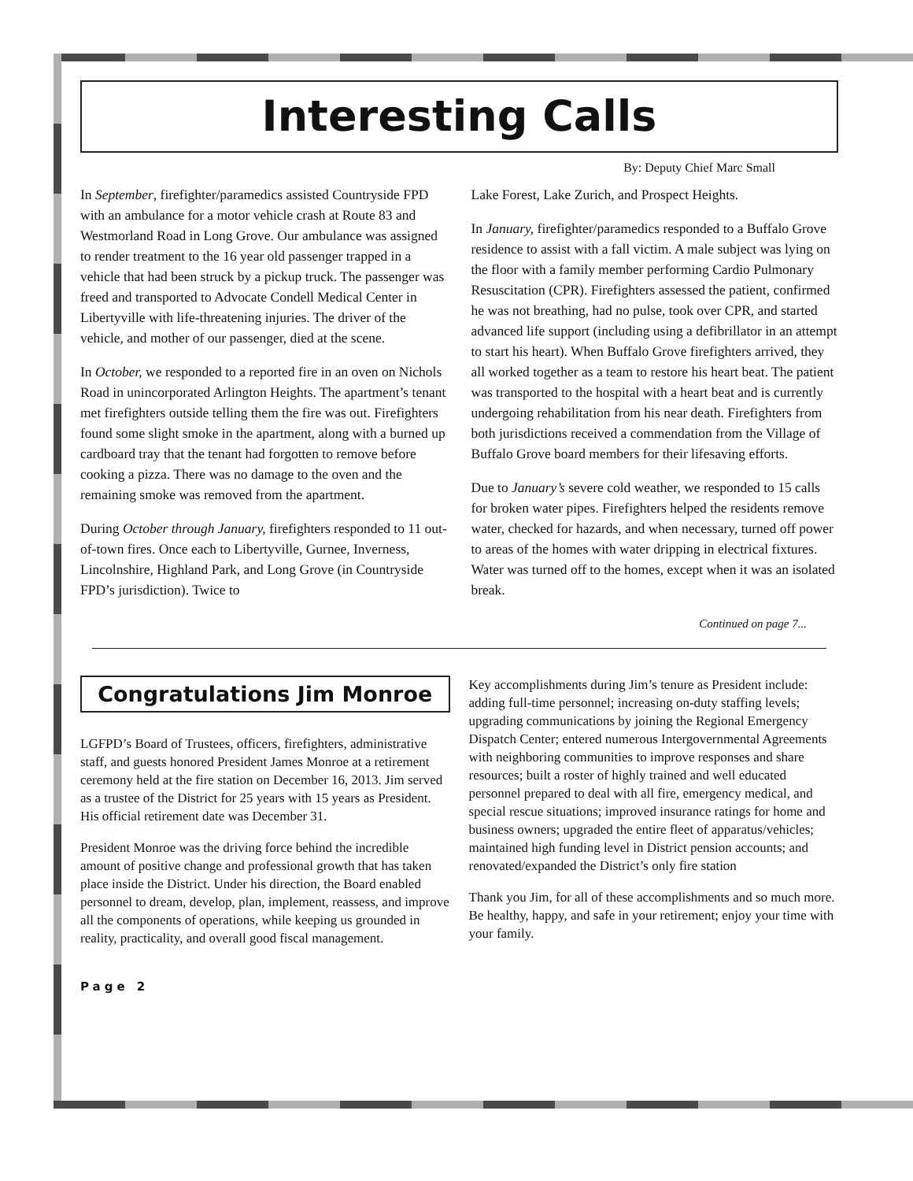Interesting Calls
By: Deputy Chief Marc Small
In September, firefighter/paramedics assisted Countryside FPD with an ambulance for a motor vehicle crash at Route 83 and Westmorland Road in Long Grove. Our ambulance was assigned to render treatment to the 16 year old passenger trapped in a vehicle that had been struck by a pickup truck. The passenger was freed and transported to Advocate Condell Medical Center in Libertyville with life-threatening injuries. The driver of the vehicle, and mother of our passenger, died at the scene.
In October, we responded to a reported fire in an oven on Nichols Road in unincorporated Arlington Heights. The apartment’s tenant met firefighters outside telling them the fire was out. Firefighters found some slight smoke in the apartment, along with a burned up cardboard tray that the tenant had forgotten to remove before cooking a pizza. There was no damage to the oven and the remaining smoke was removed from the apartment.
During October through January, firefighters responded to 11 out-of-town fires. Once each to Libertyville, Gurnee, Inverness, Lincolnshire, Highland Park, and Long Grove (in Countryside FPD’s jurisdiction). Twice to
Lake Forest, Lake Zurich, and Prospect Heights.
In January, firefighter/paramedics responded to a Buffalo Grove residence to assist with a fall victim. A male subject was lying on the floor with a family member performing Cardio Pulmonary Resuscitation (CPR). Firefighters assessed the patient, confirmed he was not breathing, had no pulse, took over CPR, and started advanced life support (including using a defibrillator in an attempt to start his heart). When Buffalo Grove firefighters arrived, they all worked together as a team to restore his heart beat. The patient was transported to the hospital with a heart beat and is currently undergoing rehabilitation from his near death. Firefighters from both jurisdictions received a commendation from the Village of Buffalo Grove board members for their lifesaving efforts.
Due to January’s severe cold weather, we responded to 15 calls for broken water pipes. Firefighters helped the residents remove water, checked for hazards, and when necessary, turned off power to areas of the homes with water dripping in electrical fixtures. Water was turned off to the homes, except when it was an isolated break.
Continued on page 7...
Congratulations Jim Monroe
LGFPD’s Board of Trustees, officers, firefighters, administrative staff, and guests honored President James Monroe at a retirement ceremony held at the fire station on December 16, 2013. Jim served as a trustee of the District for 25 years with 15 years as President. His official retirement date was December 31.
President Monroe was the driving force behind the incredible amount of positive change and professional growth that has taken place inside the District. Under his direction, the Board enabled personnel to dream, develop, plan, implement, reassess, and improve all the components of operations, while keeping us grounded in reality, practicality, and overall good fiscal management.
Key accomplishments during Jim’s tenure as President include: adding full-time personnel; increasing on-duty staffing levels; upgrading communications by joining the Regional Emergency Dispatch Center; entered numerous Intergovernmental Agreements with neighboring communities to improve responses and share resources; built a roster of highly trained and well educated personnel prepared to deal with all fire, emergency medical, and special rescue situations; improved insurance ratings for home and business owners; upgraded the entire fleet of apparatus/vehicles; maintained high funding level in District pension accounts; and renovated/expanded the District’s only fire station
Thank you Jim, for all of these accomplishments and so much more. Be healthy, happy, and safe in your retirement; enjoy your time with your family.
Page 2